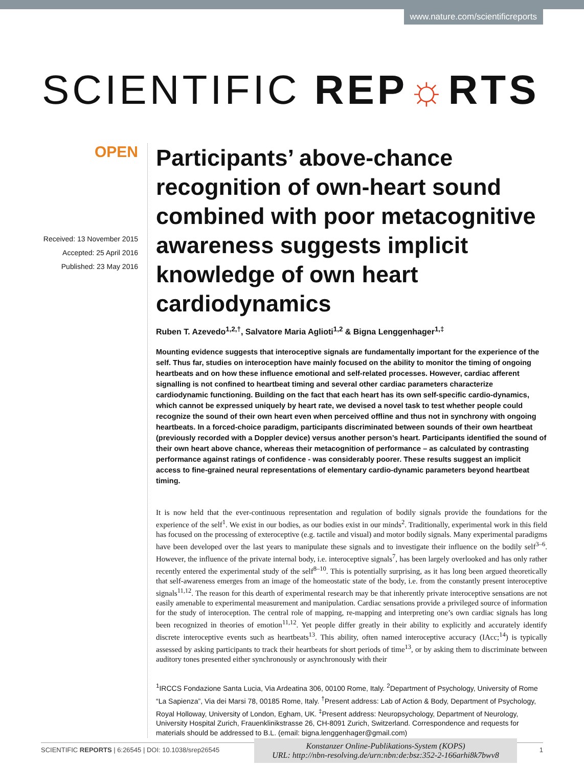www.nature.com/scientificreports
SCIENTIFIC REP☼RTS
OPEN
Received: 13 November 2015
Accepted: 25 April 2016
Published: 23 May 2016
Participants’ above-chance recognition of own-heart sound combined with poor metacognitive awareness suggests implicit knowledge of own heart cardiodynamics
Ruben T. Azevedo<sup>1,2,†</sup>, Salvatore Maria Aglioti<sup>1,2</sup> & Bigna Lenggenhager<sup>1,‡</sup>
Mounting evidence suggests that interoceptive signals are fundamentally important for the experience of the self. Thus far, studies on interoception have mainly focused on the ability to monitor the timing of ongoing heartbeats and on how these influence emotional and self-related processes. However, cardiac afferent signalling is not confined to heartbeat timing and several other cardiac parameters characterize cardiodynamic functioning. Building on the fact that each heart has its own self-specific cardio-dynamics, which cannot be expressed uniquely by heart rate, we devised a novel task to test whether people could recognize the sound of their own heart even when perceived offline and thus not in synchrony with ongoing heartbeats. In a forced-choice paradigm, participants discriminated between sounds of their own heartbeat (previously recorded with a Doppler device) versus another person’s heart. Participants identified the sound of their own heart above chance, whereas their metacognition of performance – as calculated by contrasting performance against ratings of confidence - was considerably poorer. These results suggest an implicit access to fine-grained neural representations of elementary cardio-dynamic parameters beyond heartbeat timing.
It is now held that the ever-continuous representation and regulation of bodily signals provide the foundations for the experience of the self<sup>1</sup>. We exist in our bodies, as our bodies exist in our minds<sup>2</sup>. Traditionally, experimental work in this field has focused on the processing of exteroceptive (e.g. tactile and visual) and motor bodily signals. Many experimental paradigms have been developed over the last years to manipulate these signals and to investigate their influence on the bodily self<sup>3–6</sup>. However, the influence of the private internal body, i.e. interoceptive signals<sup>7</sup>, has been largely overlooked and has only rather recently entered the experimental study of the self<sup>8–10</sup>. This is potentially surprising, as it has long been argued theoretically that self-awareness emerges from an image of the homeostatic state of the body, i.e. from the constantly present interoceptive signals<sup>11,12</sup>. The reason for this dearth of experimental research may be that inherently private interoceptive sensations are not easily amenable to experimental measurement and manipulation. Cardiac sensations provide a privileged source of information for the study of interoception. The central role of mapping, re-mapping and interpreting one’s own cardiac signals has long been recognized in theories of emotion<sup>11,12</sup>. Yet people differ greatly in their ability to explicitly and accurately identify discrete interoceptive events such as heartbeats<sup>13</sup>. This ability, often named interoceptive accuracy (IAcc;<sup>14</sup>) is typically assessed by asking participants to track their heartbeats for short periods of time<sup>13</sup>, or by asking them to discriminate between auditory tones presented either synchronously or asynchronously with their
<sup>1</sup> IRCCS Fondazione Santa Lucia, Via Ardeatina 306, 00100 Rome, Italy. <sup>2</sup>Department of Psychology, University of Rome “La Sapienza”, Via dei Marsi 78, 00185 Rome, Italy. <sup>†</sup>Present address: Lab of Action & Body, Department of Psychology, Royal Holloway, University of London, Egham, UK. <sup>‡</sup>Present address: Neuropsychology, Department of Neurology, University Hospital Zurich, Frauenklinikstrasse 26, CH-8091 Zurich, Switzerland. Correspondence and requests for materials should be addressed to B.L. (email: bigna.lenggenhager@gmail.com)
SCIENTIFIC REPORTS | 6:26545 | DOI: 10.1038/srep26545 1
Konstanzer Online-Publikations-System (KOPS)
URL: http://nbn-resolving.de/urn:nbn:de:bsz:352-2-166arhi8k7bwv8